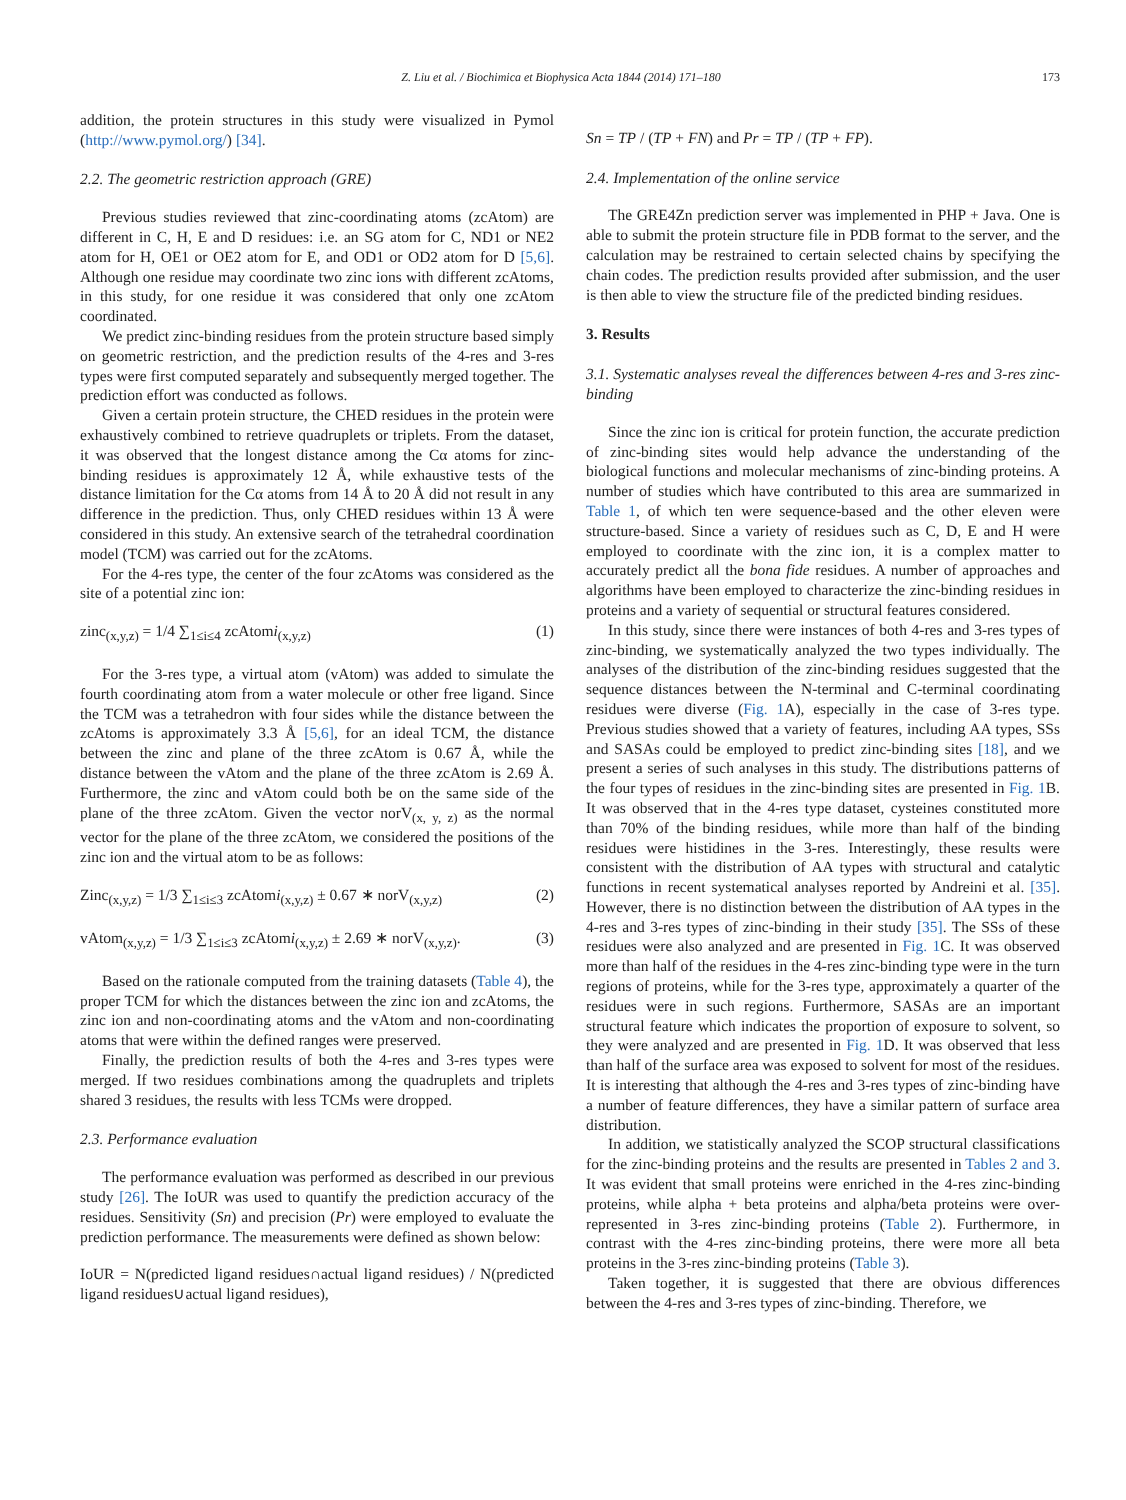Z. Liu et al. / Biochimica et Biophysica Acta 1844 (2014) 171–180 173
addition, the protein structures in this study were visualized in Pymol (http://www.pymol.org/) [34].
2.2. The geometric restriction approach (GRE)
Previous studies reviewed that zinc-coordinating atoms (zcAtom) are different in C, H, E and D residues: i.e. an SG atom for C, ND1 or NE2 atom for H, OE1 or OE2 atom for E, and OD1 or OD2 atom for D [5,6]. Although one residue may coordinate two zinc ions with different zcAtoms, in this study, for one residue it was considered that only one zcAtom coordinated.
We predict zinc-binding residues from the protein structure based simply on geometric restriction, and the prediction results of the 4-res and 3-res types were first computed separately and subsequently merged together. The prediction effort was conducted as follows.
Given a certain protein structure, the CHED residues in the protein were exhaustively combined to retrieve quadruplets or triplets. From the dataset, it was observed that the longest distance among the Cα atoms for zinc-binding residues is approximately 12 Å, while exhaustive tests of the distance limitation for the Cα atoms from 14 Å to 20 Å did not result in any difference in the prediction. Thus, only CHED residues within 13 Å were considered in this study. An extensive search of the tetrahedral coordination model (TCM) was carried out for the zcAtoms.
For the 4-res type, the center of the four zcAtoms was considered as the site of a potential zinc ion:
zinc<sub>(x,y,z)</sub> = 1/4 ∑<sub>1≤i≤4</sub> zcAtomi<sub>(x,y,z)</sub> (1)
For the 3-res type, a virtual atom (vAtom) was added to simulate the fourth coordinating atom from a water molecule or other free ligand. Since the TCM was a tetrahedron with four sides while the distance between the zcAtoms is approximately 3.3 Å [5,6], for an ideal TCM, the distance between the zinc and plane of the three zcAtom is 0.67 Å, while the distance between the vAtom and the plane of the three zcAtom is 2.69 Å. Furthermore, the zinc and vAtom could both be on the same side of the plane of the three zcAtom. Given the vector norV<sub>(x, y, z)</sub> as the normal vector for the plane of the three zcAtom, we considered the positions of the zinc ion and the virtual atom to be as follows:
Zinc<sub>(x,y,z)</sub> = 1/3 ∑<sub>1≤i≤3</sub> zcAtomi<sub>(x,y,z)</sub> ± 0.67 ∗ norV<sub>(x,y,z)</sub> (2)
vAtom<sub>(x,y,z)</sub> = 1/3 ∑<sub>1≤i≤3</sub> zcAtomi<sub>(x,y,z)</sub> ± 2.69 ∗ norV<sub>(x,y,z)</sub>. (3)
Based on the rationale computed from the training datasets (Table 4), the proper TCM for which the distances between the zinc ion and zcAtoms, the zinc ion and non-coordinating atoms and the vAtom and non-coordinating atoms that were within the defined ranges were preserved.
Finally, the prediction results of both the 4-res and 3-res types were merged. If two residues combinations among the quadruplets and triplets shared 3 residues, the results with less TCMs were dropped.
2.3. Performance evaluation
The performance evaluation was performed as described in our previous study [26]. The IoUR was used to quantify the prediction accuracy of the residues. Sensitivity (Sn) and precision (Pr) were employed to evaluate the prediction performance. The measurements were defined as shown below:
IoUR = N(predicted ligand residues∩actual ligand residues) / N(predicted ligand residues∪actual ligand residues),
Sn = TP / (TP + FN) and Pr = TP / (TP + FP).
2.4. Implementation of the online service
The GRE4Zn prediction server was implemented in PHP + Java. One is able to submit the protein structure file in PDB format to the server, and the calculation may be restrained to certain selected chains by specifying the chain codes. The prediction results provided after submission, and the user is then able to view the structure file of the predicted binding residues.
3. Results
3.1. Systematic analyses reveal the differences between 4-res and 3-res zinc-binding
Since the zinc ion is critical for protein function, the accurate prediction of zinc-binding sites would help advance the understanding of the biological functions and molecular mechanisms of zinc-binding proteins. A number of studies which have contributed to this area are summarized in Table 1, of which ten were sequence-based and the other eleven were structure-based. Since a variety of residues such as C, D, E and H were employed to coordinate with the zinc ion, it is a complex matter to accurately predict all the bona fide residues. A number of approaches and algorithms have been employed to characterize the zinc-binding residues in proteins and a variety of sequential or structural features considered.
In this study, since there were instances of both 4-res and 3-res types of zinc-binding, we systematically analyzed the two types individually. The analyses of the distribution of the zinc-binding residues suggested that the sequence distances between the N-terminal and C-terminal coordinating residues were diverse (Fig. 1 A), especially in the case of 3-res type. Previous studies showed that a variety of features, including AA types, SSs and SASAs could be employed to predict zinc-binding sites [18], and we present a series of such analyses in this study. The distributions patterns of the four types of residues in the zinc-binding sites are presented in Fig. 1 B. It was observed that in the 4-res type dataset, cysteines constituted more than 70% of the binding residues, while more than half of the binding residues were histidines in the 3-res. Interestingly, these results were consistent with the distribution of AA types with structural and catalytic functions in recent systematical analyses reported by Andreini et al. [35]. However, there is no distinction between the distribution of AA types in the 4-res and 3-res types of zinc-binding in their study [35]. The SSs of these residues were also analyzed and are presented in Fig. 1 C. It was observed more than half of the residues in the 4-res zinc-binding type were in the turn regions of proteins, while for the 3-res type, approximately a quarter of the residues were in such regions. Furthermore, SASAs are an important structural feature which indicates the proportion of exposure to solvent, so they were analyzed and are presented in Fig. 1 D. It was observed that less than half of the surface area was exposed to solvent for most of the residues. It is interesting that although the 4-res and 3-res types of zinc-binding have a number of feature differences, they have a similar pattern of surface area distribution.
In addition, we statistically analyzed the SCOP structural classifications for the zinc-binding proteins and the results are presented in Tables 2 and 3. It was evident that small proteins were enriched in the 4-res zinc-binding proteins, while alpha + beta proteins and alpha/beta proteins were over-represented in 3-res zinc-binding proteins (Table 2). Furthermore, in contrast with the 4-res zinc-binding proteins, there were more all beta proteins in the 3-res zinc-binding proteins (Table 3).
Taken together, it is suggested that there are obvious differences between the 4-res and 3-res types of zinc-binding. Therefore, we